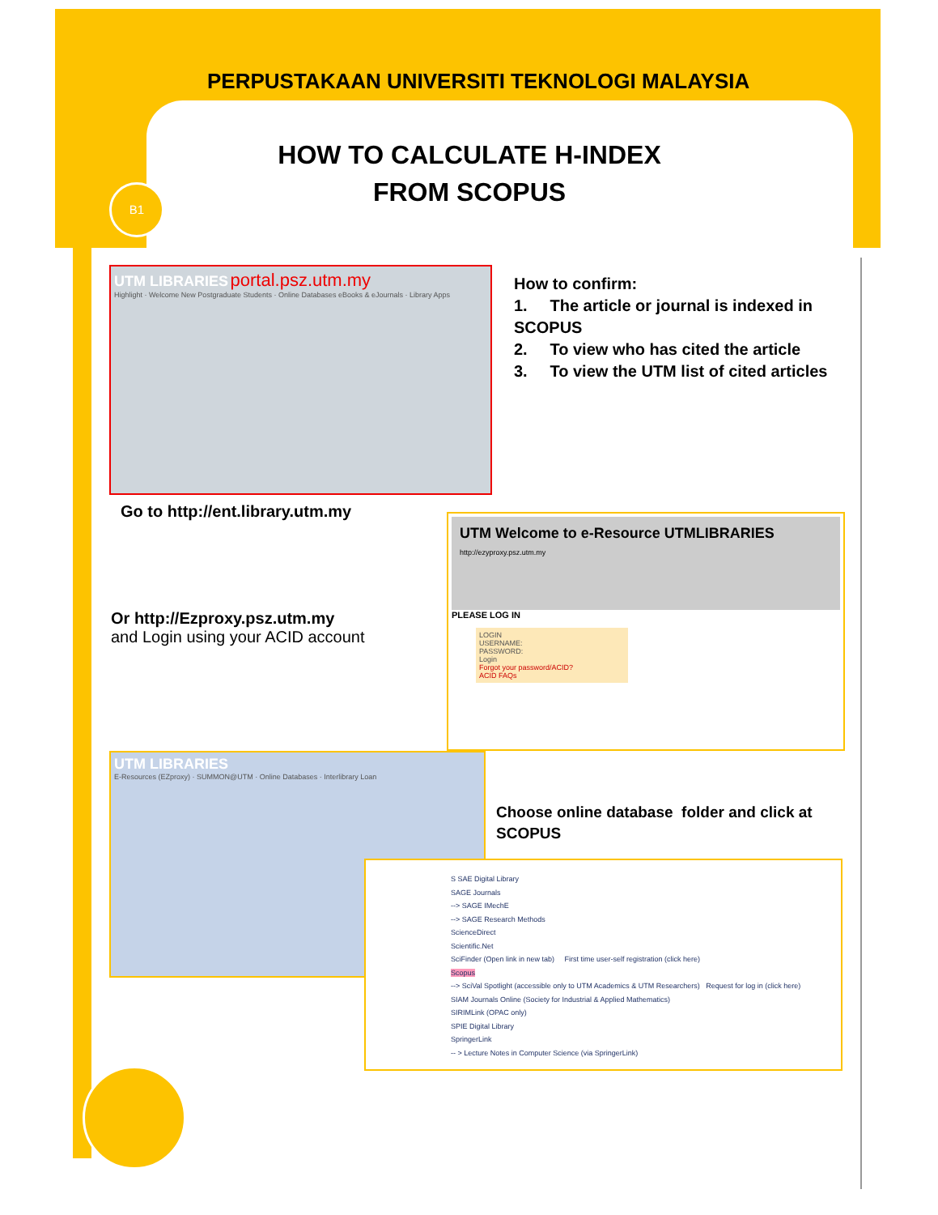PERPUSTAKAAN UNIVERSITI TEKNOLOGI MALAYSIA
HOW TO CALCULATE H-INDEX
FROM SCOPUS
B1
UTM LIBRARIES portal.psz.utm.my
Highlight · Welcome New Postgraduate Students · Online Databases eBooks & eJournals · Library Apps
How to confirm:
1. The article or journal is indexed in SCOPUS
2. To view who has cited the article
3. To view the UTM list of cited articles
Go to http://ent.library.utm.my
UTM Welcome to e-Resource UTMLIBRARIES
http://ezyproxy.psz.utm.my
PLEASE LOG IN
LOGIN
USERNAME:
PASSWORD:
Login
Forgot your password/ACID?
ACID FAQs
Or http://Ezproxy.psz.utm.my
and Login using your ACID account
UTM LIBRARIES
E-Resources (EZproxy) · SUMMON@UTM · Online Databases · Interlibrary Loan
Choose online database folder and click at SCOPUS
S SAE Digital Library
SAGE Journals
--> SAGE IMechE
--> SAGE Research Methods
ScienceDirect
Scientific.Net
SciFinder (Open link in new tab) First time user-self registration (click here)
Scopus
--> SciVal Spotlight (accessible only to UTM Academics & UTM Researchers) Request for log in (click here)
SIAM Journals Online (Society for Industrial & Applied Mathematics)
SIRIMLink (OPAC only)
SPIE Digital Library
SpringerLink
-- > Lecture Notes in Computer Science (via SpringerLink)